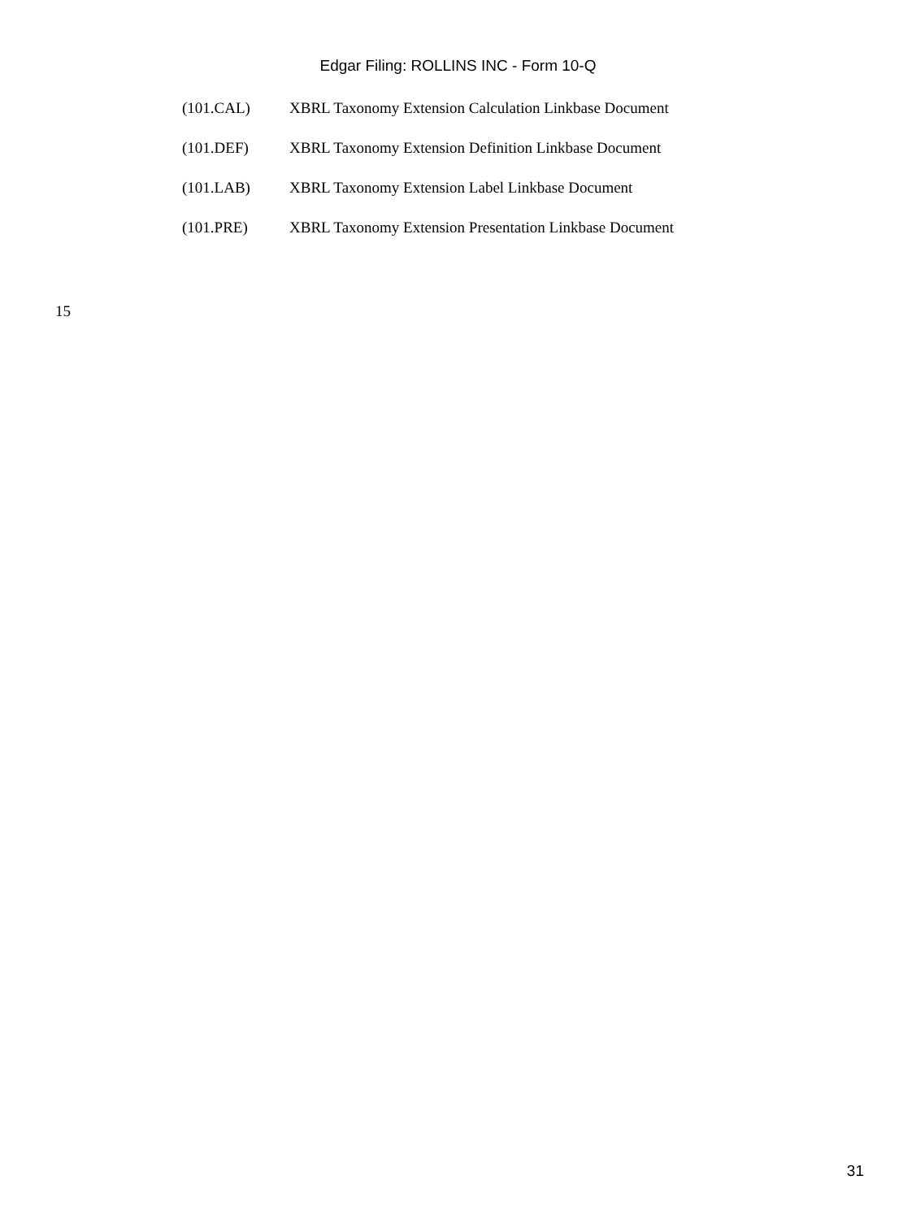Edgar Filing: ROLLINS INC - Form 10-Q
| (101.CAL) | XBRL Taxonomy Extension Calculation Linkbase Document |
| (101.DEF) | XBRL Taxonomy Extension Definition Linkbase Document |
| (101.LAB) | XBRL Taxonomy Extension Label Linkbase Document |
| (101.PRE) | XBRL Taxonomy Extension Presentation Linkbase Document |
15
31